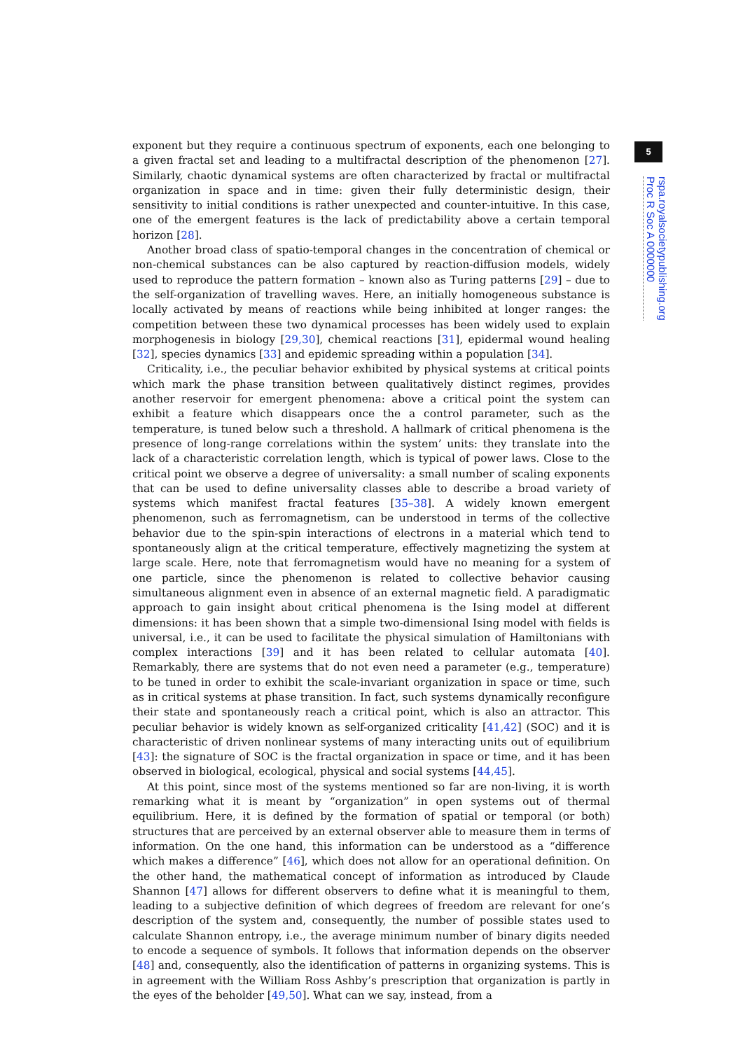5
rspa.royalsocietypublishing.org Proc R Soc A 0000000
exponent but they require a continuous spectrum of exponents, each one belonging to a given fractal set and leading to a multifractal description of the phenomenon [27]. Similarly, chaotic dynamical systems are often characterized by fractal or multifractal organization in space and in time: given their fully deterministic design, their sensitivity to initial conditions is rather unexpected and counter-intuitive. In this case, one of the emergent features is the lack of predictability above a certain temporal horizon [28].
Another broad class of spatio-temporal changes in the concentration of chemical or non-chemical substances can be also captured by reaction-diffusion models, widely used to reproduce the pattern formation – known also as Turing patterns [29] – due to the self-organization of travelling waves. Here, an initially homogeneous substance is locally activated by means of reactions while being inhibited at longer ranges: the competition between these two dynamical processes has been widely used to explain morphogenesis in biology [29,30], chemical reactions [31], epidermal wound healing [32], species dynamics [33] and epidemic spreading within a population [34].
Criticality, i.e., the peculiar behavior exhibited by physical systems at critical points which mark the phase transition between qualitatively distinct regimes, provides another reservoir for emergent phenomena: above a critical point the system can exhibit a feature which disappears once the a control parameter, such as the temperature, is tuned below such a threshold. A hallmark of critical phenomena is the presence of long-range correlations within the system’ units: they translate into the lack of a characteristic correlation length, which is typical of power laws. Close to the critical point we observe a degree of universality: a small number of scaling exponents that can be used to define universality classes able to describe a broad variety of systems which manifest fractal features [35–38]. A widely known emergent phenomenon, such as ferromagnetism, can be understood in terms of the collective behavior due to the spin-spin interactions of electrons in a material which tend to spontaneously align at the critical temperature, effectively magnetizing the system at large scale. Here, note that ferromagnetism would have no meaning for a system of one particle, since the phenomenon is related to collective behavior causing simultaneous alignment even in absence of an external magnetic field. A paradigmatic approach to gain insight about critical phenomena is the Ising model at different dimensions: it has been shown that a simple two-dimensional Ising model with fields is universal, i.e., it can be used to facilitate the physical simulation of Hamiltonians with complex interactions [39] and it has been related to cellular automata [40]. Remarkably, there are systems that do not even need a parameter (e.g., temperature) to be tuned in order to exhibit the scale-invariant organization in space or time, such as in critical systems at phase transition. In fact, such systems dynamically reconfigure their state and spontaneously reach a critical point, which is also an attractor. This peculiar behavior is widely known as self-organized criticality [41,42] (SOC) and it is characteristic of driven nonlinear systems of many interacting units out of equilibrium [43]: the signature of SOC is the fractal organization in space or time, and it has been observed in biological, ecological, physical and social systems [44,45].
At this point, since most of the systems mentioned so far are non-living, it is worth remarking what it is meant by “organization” in open systems out of thermal equilibrium. Here, it is defined by the formation of spatial or temporal (or both) structures that are perceived by an external observer able to measure them in terms of information. On the one hand, this information can be understood as a “difference which makes a difference” [46], which does not allow for an operational definition. On the other hand, the mathematical concept of information as introduced by Claude Shannon [47] allows for different observers to define what it is meaningful to them, leading to a subjective definition of which degrees of freedom are relevant for one’s description of the system and, consequently, the number of possible states used to calculate Shannon entropy, i.e., the average minimum number of binary digits needed to encode a sequence of symbols. It follows that information depends on the observer [48] and, consequently, also the identification of patterns in organizing systems. This is in agreement with the William Ross Ashby’s prescription that organization is partly in the eyes of the beholder [49,50]. What can we say, instead, from a